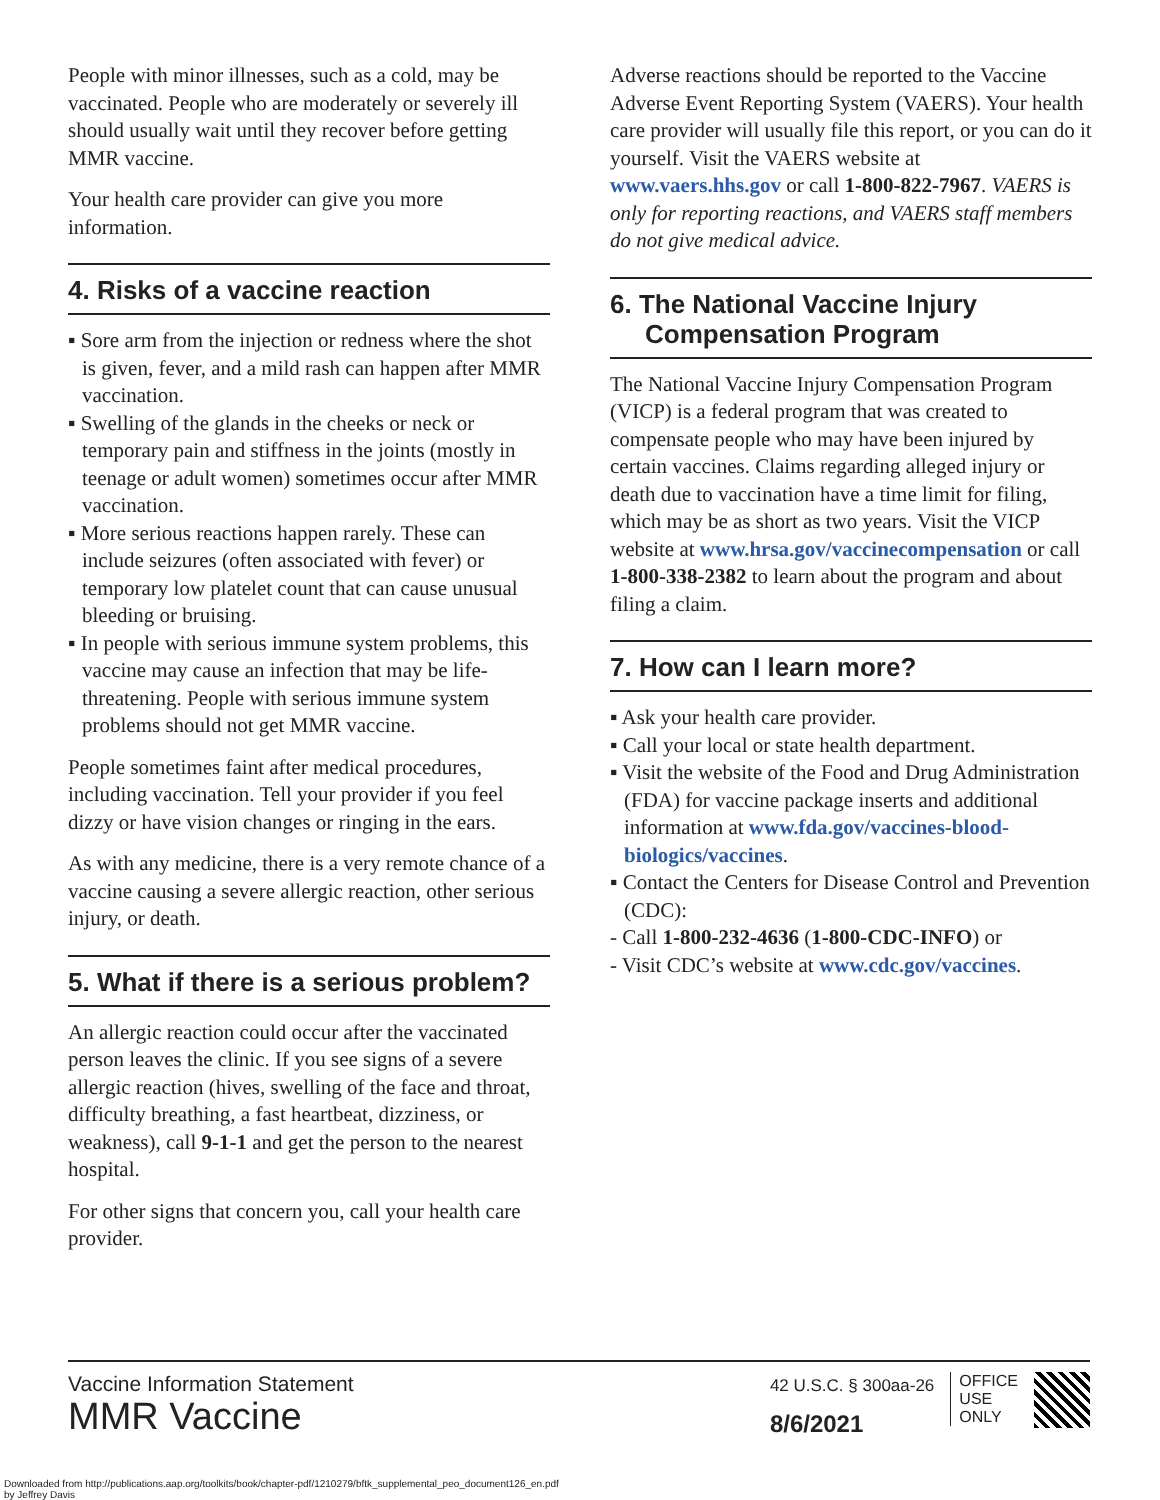People with minor illnesses, such as a cold, may be vaccinated. People who are moderately or severely ill should usually wait until they recover before getting MMR vaccine.
Your health care provider can give you more information.
4. Risks of a vaccine reaction
▪ Sore arm from the injection or redness where the shot is given, fever, and a mild rash can happen after MMR vaccination.
▪ Swelling of the glands in the cheeks or neck or temporary pain and stiffness in the joints (mostly in teenage or adult women) sometimes occur after MMR vaccination.
▪ More serious reactions happen rarely. These can include seizures (often associated with fever) or temporary low platelet count that can cause unusual bleeding or bruising.
▪ In people with serious immune system problems, this vaccine may cause an infection that may be life-threatening. People with serious immune system problems should not get MMR vaccine.
People sometimes faint after medical procedures, including vaccination. Tell your provider if you feel dizzy or have vision changes or ringing in the ears.
As with any medicine, there is a very remote chance of a vaccine causing a severe allergic reaction, other serious injury, or death.
5. What if there is a serious problem?
An allergic reaction could occur after the vaccinated person leaves the clinic. If you see signs of a severe allergic reaction (hives, swelling of the face and throat, difficulty breathing, a fast heartbeat, dizziness, or weakness), call 9-1-1 and get the person to the nearest hospital.
For other signs that concern you, call your health care provider.
Adverse reactions should be reported to the Vaccine Adverse Event Reporting System (VAERS). Your health care provider will usually file this report, or you can do it yourself. Visit the VAERS website at www.vaers.hhs.gov or call 1-800-822-7967. VAERS is only for reporting reactions, and VAERS staff members do not give medical advice.
6. The National Vaccine Injury Compensation Program
The National Vaccine Injury Compensation Program (VICP) is a federal program that was created to compensate people who may have been injured by certain vaccines. Claims regarding alleged injury or death due to vaccination have a time limit for filing, which may be as short as two years. Visit the VICP website at www.hrsa.gov/vaccinecompensation or call 1-800-338-2382 to learn about the program and about filing a claim.
7. How can I learn more?
▪ Ask your health care provider.
▪ Call your local or state health department.
▪ Visit the website of the Food and Drug Administration (FDA) for vaccine package inserts and additional information at www.fda.gov/vaccines-blood-biologics/vaccines.
▪ Contact the Centers for Disease Control and Prevention (CDC):
- Call 1-800-232-4636 (1-800-CDC-INFO) or
- Visit CDC’s website at www.cdc.gov/vaccines.
Vaccine Information Statement
MMR Vaccine
42 U.S.C. § 300aa-26
8/6/2021
OFFICE
USE
ONLY
Downloaded from http://publications.aap.org/toolkits/book/chapter-pdf/1210279/bftk_supplemental_peo_document126_en.pdf
by Jeffrey Davis